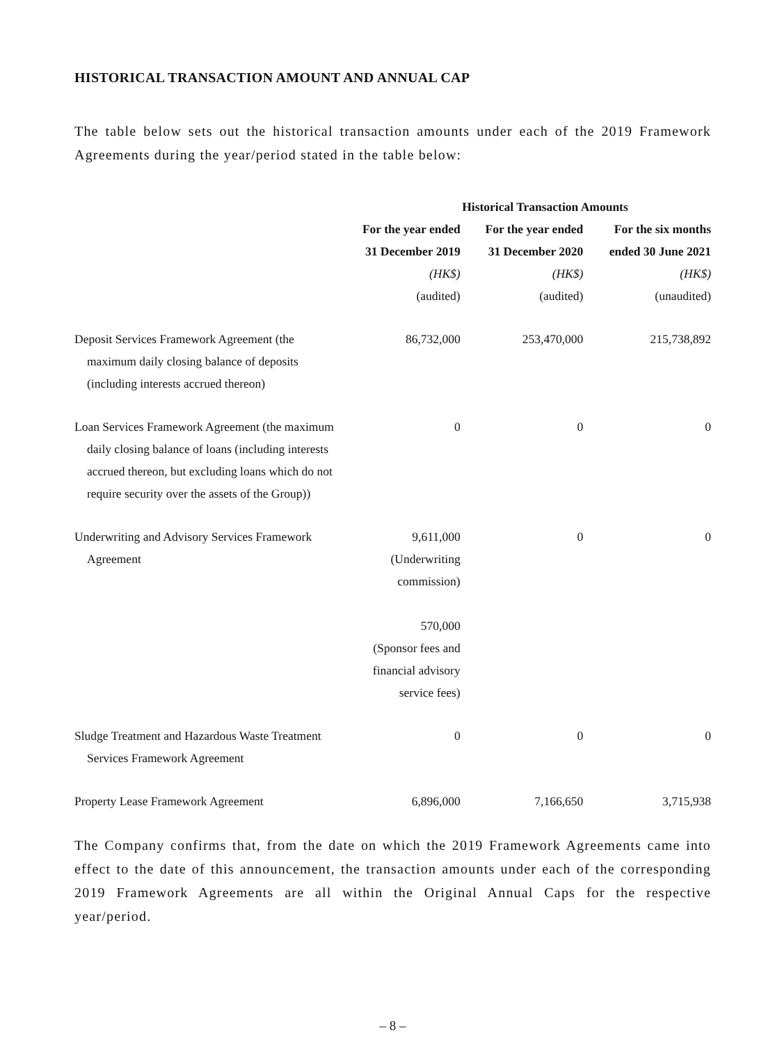HISTORICAL TRANSACTION AMOUNT AND ANNUAL CAP
The table below sets out the historical transaction amounts under each of the 2019 Framework Agreements during the year/period stated in the table below:
| | Historical Transaction Amounts | | |
| --- | --- | --- | --- |
| | For the year ended 31 December 2019 | For the year ended 31 December 2020 | For the six months ended 30 June 2021 |
| | (HK$) (audited) | (HK$) (audited) | (HK$) (unaudited) |
| Deposit Services Framework Agreement (the maximum daily closing balance of deposits (including interests accrued thereon) | 86,732,000 | 253,470,000 | 215,738,892 |
| Loan Services Framework Agreement (the maximum daily closing balance of loans (including interests accrued thereon, but excluding loans which do not require security over the assets of the Group)) | 0 | 0 | 0 |
| Underwriting and Advisory Services Framework Agreement | 9,611,000 (Underwriting commission) 570,000 (Sponsor fees and financial advisory service fees) | 0 | 0 |
| Sludge Treatment and Hazardous Waste Treatment Services Framework Agreement | 0 | 0 | 0 |
| Property Lease Framework Agreement | 6,896,000 | 7,166,650 | 3,715,938 |
The Company confirms that, from the date on which the 2019 Framework Agreements came into effect to the date of this announcement, the transaction amounts under each of the corresponding 2019 Framework Agreements are all within the Original Annual Caps for the respective year/period.
– 8 –